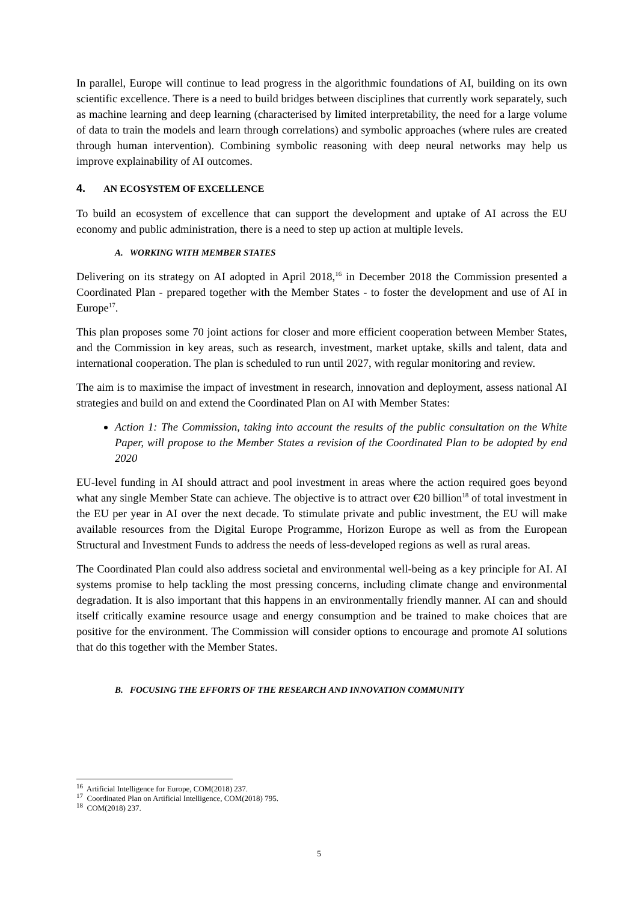In parallel, Europe will continue to lead progress in the algorithmic foundations of AI, building on its own scientific excellence. There is a need to build bridges between disciplines that currently work separately, such as machine learning and deep learning (characterised by limited interpretability, the need for a large volume of data to train the models and learn through correlations) and symbolic approaches (where rules are created through human intervention). Combining symbolic reasoning with deep neural networks may help us improve explainability of AI outcomes.
4. AN ECOSYSTEM OF EXCELLENCE
To build an ecosystem of excellence that can support the development and uptake of AI across the EU economy and public administration, there is a need to step up action at multiple levels.
A. WORKING WITH MEMBER STATES
Delivering on its strategy on AI adopted in April 2018,<sup>16</sup> in December 2018 the Commission presented a Coordinated Plan - prepared together with the Member States - to foster the development and use of AI in Europe<sup>17</sup>.
This plan proposes some 70 joint actions for closer and more efficient cooperation between Member States, and the Commission in key areas, such as research, investment, market uptake, skills and talent, data and international cooperation. The plan is scheduled to run until 2027, with regular monitoring and review.
The aim is to maximise the impact of investment in research, innovation and deployment, assess national AI strategies and build on and extend the Coordinated Plan on AI with Member States:
Action 1: The Commission, taking into account the results of the public consultation on the White Paper, will propose to the Member States a revision of the Coordinated Plan to be adopted by end 2020
EU-level funding in AI should attract and pool investment in areas where the action required goes beyond what any single Member State can achieve. The objective is to attract over €20 billion<sup>18</sup> of total investment in the EU per year in AI over the next decade. To stimulate private and public investment, the EU will make available resources from the Digital Europe Programme, Horizon Europe as well as from the European Structural and Investment Funds to address the needs of less-developed regions as well as rural areas.
The Coordinated Plan could also address societal and environmental well-being as a key principle for AI. AI systems promise to help tackling the most pressing concerns, including climate change and environmental degradation. It is also important that this happens in an environmentally friendly manner. AI can and should itself critically examine resource usage and energy consumption and be trained to make choices that are positive for the environment. The Commission will consider options to encourage and promote AI solutions that do this together with the Member States.
B. FOCUSING THE EFFORTS OF THE RESEARCH AND INNOVATION COMMUNITY
<sup>16</sup> Artificial Intelligence for Europe, COM(2018) 237.
<sup>17</sup> Coordinated Plan on Artificial Intelligence, COM(2018) 795.
<sup>18</sup> COM(2018) 237.
5